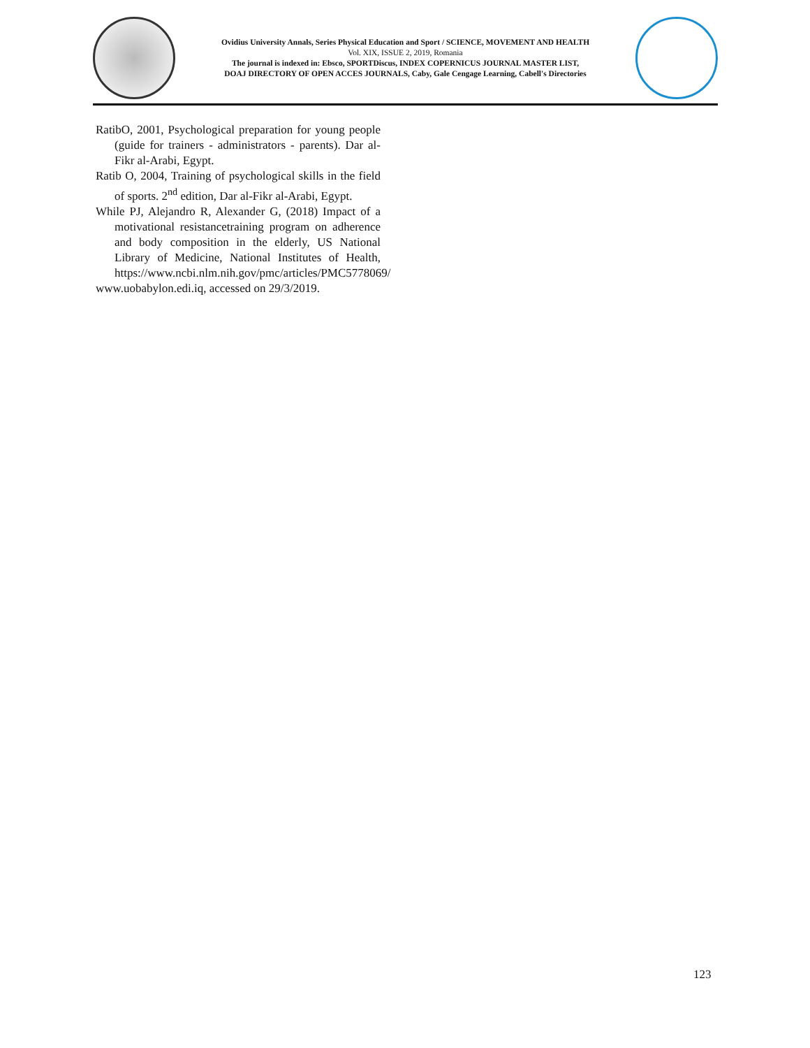Ovidius University Annals, Series Physical Education and Sport / SCIENCE, MOVEMENT AND HEALTH
Vol. XIX, ISSUE 2, 2019, Romania
The journal is indexed in: Ebsco, SPORTDiscus, INDEX COPERNICUS JOURNAL MASTER LIST,
DOAJ DIRECTORY OF OPEN ACCES JOURNALS, Caby, Gale Cengage Learning, Cabell's Directories
RatibO, 2001, Psychological preparation for young people (guide for trainers - administrators - parents). Dar al-Fikr al-Arabi, Egypt.
Ratib O, 2004, Training of psychological skills in the field of sports. 2<sup>nd</sup> edition, Dar al-Fikr al-Arabi, Egypt.
While PJ, Alejandro R, Alexander G, (2018) Impact of a motivational resistancetraining program on adherence and body composition in the elderly, US National Library of Medicine, National Institutes of Health, https://www.ncbi.nlm.nih.gov/pmc/articles/PMC5778069/
www.uobabylon.edi.iq, accessed on 29/3/2019.
123